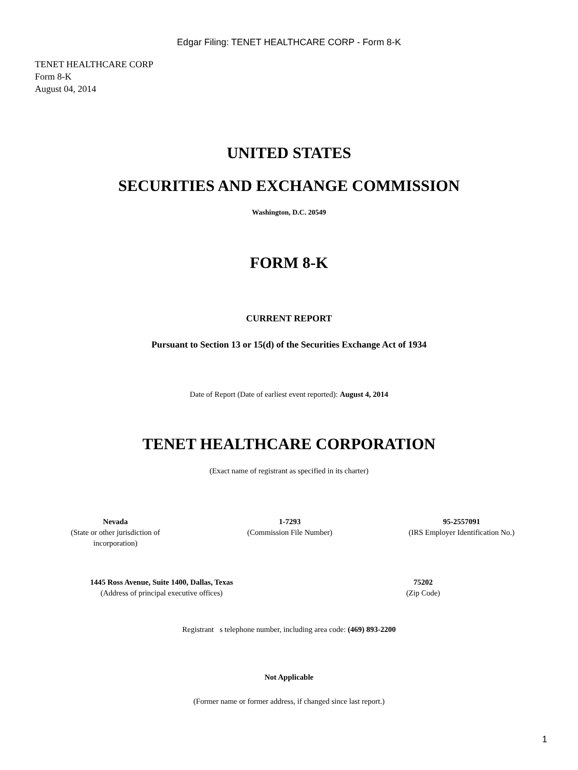Edgar Filing: TENET HEALTHCARE CORP - Form 8-K
TENET HEALTHCARE CORP
Form 8-K
August 04, 2014
UNITED STATES
SECURITIES AND EXCHANGE COMMISSION
Washington, D.C. 20549
FORM 8-K
CURRENT REPORT
Pursuant to Section 13 or 15(d) of the Securities Exchange Act of 1934
Date of Report (Date of earliest event reported): August 4, 2014
TENET HEALTHCARE CORPORATION
(Exact name of registrant as specified in its charter)
Nevada
(State or other jurisdiction of incorporation)
1-7293
(Commission File Number)
95-2557091
(IRS Employer Identification No.)
1445 Ross Avenue, Suite 1400, Dallas, Texas
(Address of principal executive offices)
75202
(Zip Code)
Registrant s telephone number, including area code: (469) 893-2200
Not Applicable
(Former name or former address, if changed since last report.)
1